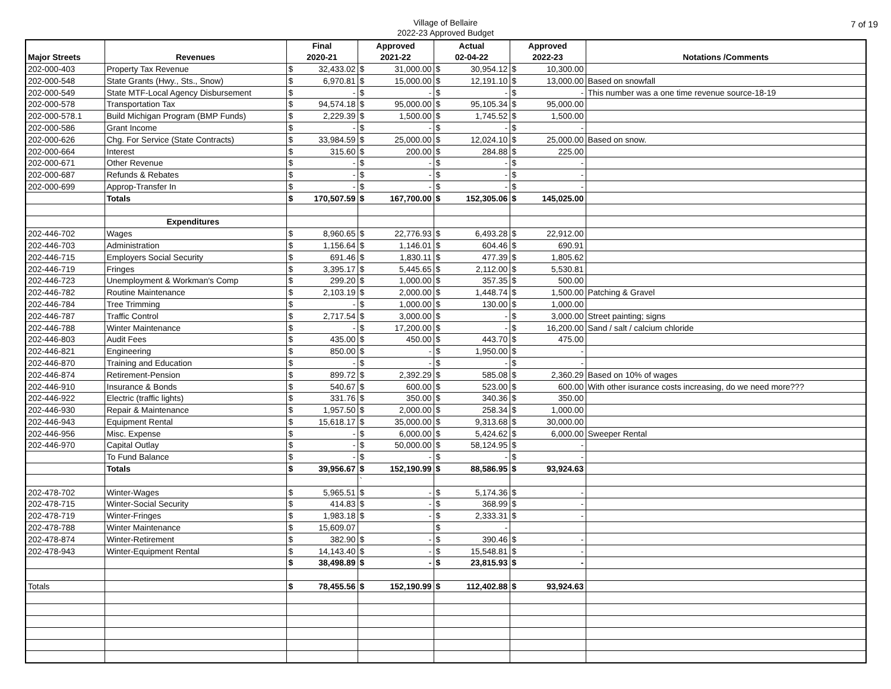Village of Bellaire
2022-23 Approved Budget
7 of 19
| | | Final | | Approved | | Actual | | Approved | | |
| --- | --- | --- | --- | --- | --- | --- | --- | --- | --- | --- |
| Major Streets | Revenues | 2020-21 | | 2021-22 | | 02-04-22 | | 2022-23 | | Notations /Comments |
| 202-000-403 | Property Tax Revenue | $ | 32,433.02 | $ | 31,000.00 | $ | 30,954.12 | $ | 10,300.00 | |
| 202-000-548 | State Grants (Hwy., Sts., Snow) | $ | 6,970.81 | $ | 15,000.00 | $ | 12,191.10 | $ | 13,000.00 | Based on snowfall |
| 202-000-549 | State MTF-Local Agency Disbursement | $ | - | $ | - | $ | - | $ | - | This number was a one time revenue source-18-19 |
| 202-000-578 | Transportation Tax | $ | 94,574.18 | $ | 95,000.00 | $ | 95,105.34 | $ | 95,000.00 | |
| 202-000-578.1 | Build Michigan Program (BMP Funds) | $ | 2,229.39 | $ | 1,500.00 | $ | 1,745.52 | $ | 1,500.00 | |
| 202-000-586 | Grant Income | $ | - | $ | - | $ | - | $ | - | |
| 202-000-626 | Chg. For Service (State Contracts) | $ | 33,984.59 | $ | 25,000.00 | $ | 12,024.10 | $ | 25,000.00 | Based on snow. |
| 202-000-664 | Interest | $ | 315.60 | $ | 200.00 | $ | 284.88 | $ | 225.00 | |
| 202-000-671 | Other Revenue | $ | - | $ | - | $ | - | $ | - | |
| 202-000-687 | Refunds & Rebates | $ | - | $ | - | $ | - | $ | - | |
| 202-000-699 | Approp-Transfer In | $ | - | $ | - | $ | - | $ | - | |
| | Totals | $ | 170,507.59 | $ | 167,700.00 | $ | 152,305.06 | $ | 145,025.00 | |
| | Expenditures | | | | | | | | | |
| 202-446-702 | Wages | $ | 8,960.65 | $ | 22,776.93 | $ | 6,493.28 | $ | 22,912.00 | |
| 202-446-703 | Administration | $ | 1,156.64 | $ | 1,146.01 | $ | 604.46 | $ | 690.91 | |
| 202-446-715 | Employers Social Security | $ | 691.46 | $ | 1,830.11 | $ | 477.39 | $ | 1,805.62 | |
| 202-446-719 | Fringes | $ | 3,395.17 | $ | 5,445.65 | $ | 2,112.00 | $ | 5,530.81 | |
| 202-446-723 | Unemployment & Workman's Comp | $ | 299.20 | $ | 1,000.00 | $ | 357.35 | $ | 500.00 | |
| 202-446-782 | Routine Maintenance | $ | 2,103.19 | $ | 2,000.00 | $ | 1,448.74 | $ | 1,500.00 | Patching & Gravel |
| 202-446-784 | Tree Trimming | $ | - | $ | 1,000.00 | $ | 130.00 | $ | 1,000.00 | |
| 202-446-787 | Traffic Control | $ | 2,717.54 | $ | 3,000.00 | $ | - | $ | 3,000.00 | Street painting; signs |
| 202-446-788 | Winter Maintenance | $ | - | $ | 17,200.00 | $ | - | $ | 16,200.00 | Sand / salt / calcium chloride |
| 202-446-803 | Audit Fees | $ | 435.00 | $ | 450.00 | $ | 443.70 | $ | 475.00 | |
| 202-446-821 | Engineering | $ | 850.00 | $ | - | $ | 1,950.00 | $ | - | |
| 202-446-870 | Training and Education | $ | - | $ | - | $ | - | $ | - | |
| 202-446-874 | Retirement-Pension | $ | 899.72 | $ | 2,392.29 | $ | 585.08 | $ | 2,360.29 | Based on 10% of wages |
| 202-446-910 | Insurance & Bonds | $ | 540.67 | $ | 600.00 | $ | 523.00 | $ | 600.00 | With other isurance costs increasing, do we need more??? |
| 202-446-922 | Electric (traffic lights) | $ | 331.76 | $ | 350.00 | $ | 340.36 | $ | 350.00 | |
| 202-446-930 | Repair & Maintenance | $ | 1,957.50 | $ | 2,000.00 | $ | 258.34 | $ | 1,000.00 | |
| 202-446-943 | Equipment Rental | $ | 15,618.17 | $ | 35,000.00 | $ | 9,313.68 | $ | 30,000.00 | |
| 202-446-956 | Misc. Expense | $ | - | $ | 6,000.00 | $ | 5,424.62 | $ | 6,000.00 | Sweeper Rental |
| 202-446-970 | Capital Outlay | $ | - | $ | 50,000.00 | $ | 58,124.95 | $ | - | |
| | To Fund Balance | $ | - | $ | - | $ | - | $ | - | |
| | Totals | $ | 39,956.67 | $ | 152,190.99 | $ | 88,586.95 | $ | 93,924.63 | |
| | | | | ` | | | | | | |
| 202-478-702 | Winter-Wages | $ | 5,965.51 | $ | - | $ | 5,174.36 | $ | - | |
| 202-478-715 | Winter-Social Security | $ | 414.83 | $ | - | $ | 368.99 | $ | - | |
| 202-478-719 | Winter-Fringes | $ | 1,983.18 | $ | - | $ | 2,333.31 | $ | - | |
| 202-478-788 | Winter Maintenance | $ | 15,609.07 | | | $ | - | | | |
| 202-478-874 | Winter-Retirement | $ | 382.90 | $ | - | $ | 390.46 | $ | - | |
| 202-478-943 | Winter-Equipment Rental | $ | 14,143.40 | $ | - | $ | 15,548.81 | $ | - | |
| | | $ | 38,498.89 | $ | - | $ | 23,815.93 | $ | - | |
| Totals | | $ | 78,455.56 | $ | 152,190.99 | $ | 112,402.88 | $ | 93,924.63 | |